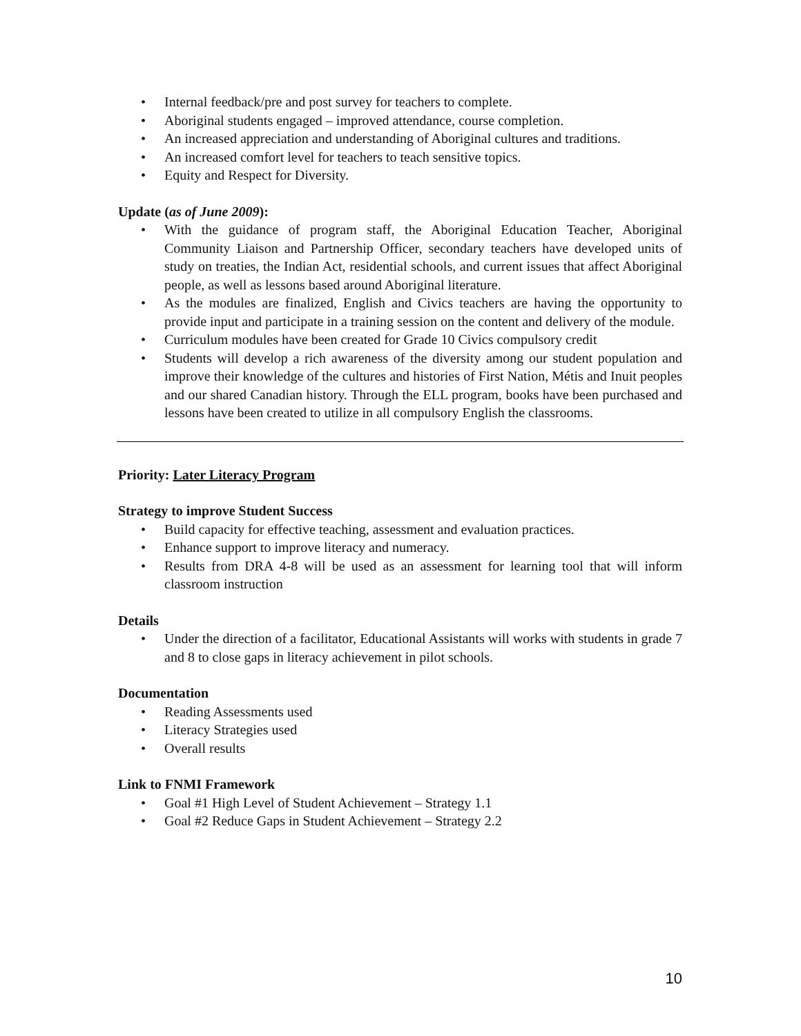Internal feedback/pre and post survey for teachers to complete.
Aboriginal students engaged – improved attendance, course completion.
An increased appreciation and understanding of Aboriginal cultures and traditions.
An increased comfort level for teachers to teach sensitive topics.
Equity and Respect for Diversity.
Update (as of June 2009):
With the guidance of program staff, the Aboriginal Education Teacher, Aboriginal Community Liaison and Partnership Officer, secondary teachers have developed units of study on treaties, the Indian Act, residential schools, and current issues that affect Aboriginal people, as well as lessons based around Aboriginal literature.
As the modules are finalized, English and Civics teachers are having the opportunity to provide input and participate in a training session on the content and delivery of the module.
Curriculum modules have been created for Grade 10 Civics compulsory credit
Students will develop a rich awareness of the diversity among our student population and improve their knowledge of the cultures and histories of First Nation, Métis and Inuit peoples and our shared Canadian history. Through the ELL program, books have been purchased and lessons have been created to utilize in all compulsory English the classrooms.
Priority: Later Literacy Program
Strategy to improve Student Success
Build capacity for effective teaching, assessment and evaluation practices.
Enhance support to improve literacy and numeracy.
Results from DRA 4-8 will be used as an assessment for learning tool that will inform classroom instruction
Details
Under the direction of a facilitator, Educational Assistants will works with students in grade 7 and 8 to close gaps in literacy achievement in pilot schools.
Documentation
Reading Assessments used
Literacy Strategies used
Overall results
Link to FNMI Framework
Goal #1 High Level of Student Achievement – Strategy 1.1
Goal #2 Reduce Gaps in Student Achievement – Strategy 2.2
10